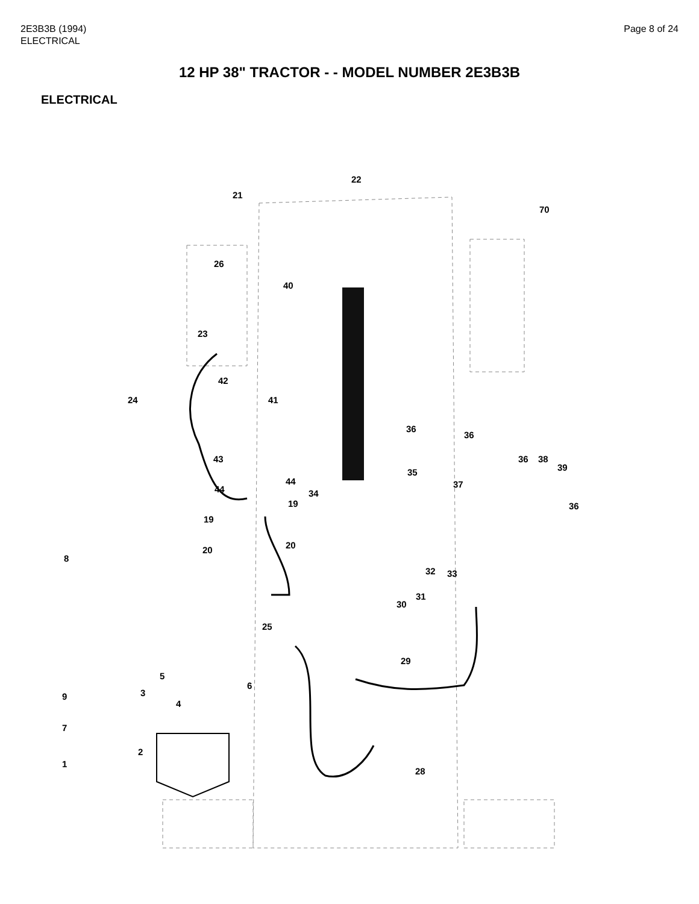2E3B3B (1994)
ELECTRICAL
Page 8 of 24
12 HP 38" TRACTOR - - MODEL NUMBER 2E3B3B
ELECTRICAL
22
21
70
26
40
23
42
24
41
36
36
43
35
37
36
38
39
44
44
34
19
36
19
20
20
8
32
33
31
30
25
29
5
6
9
3
4
7
2
1
28